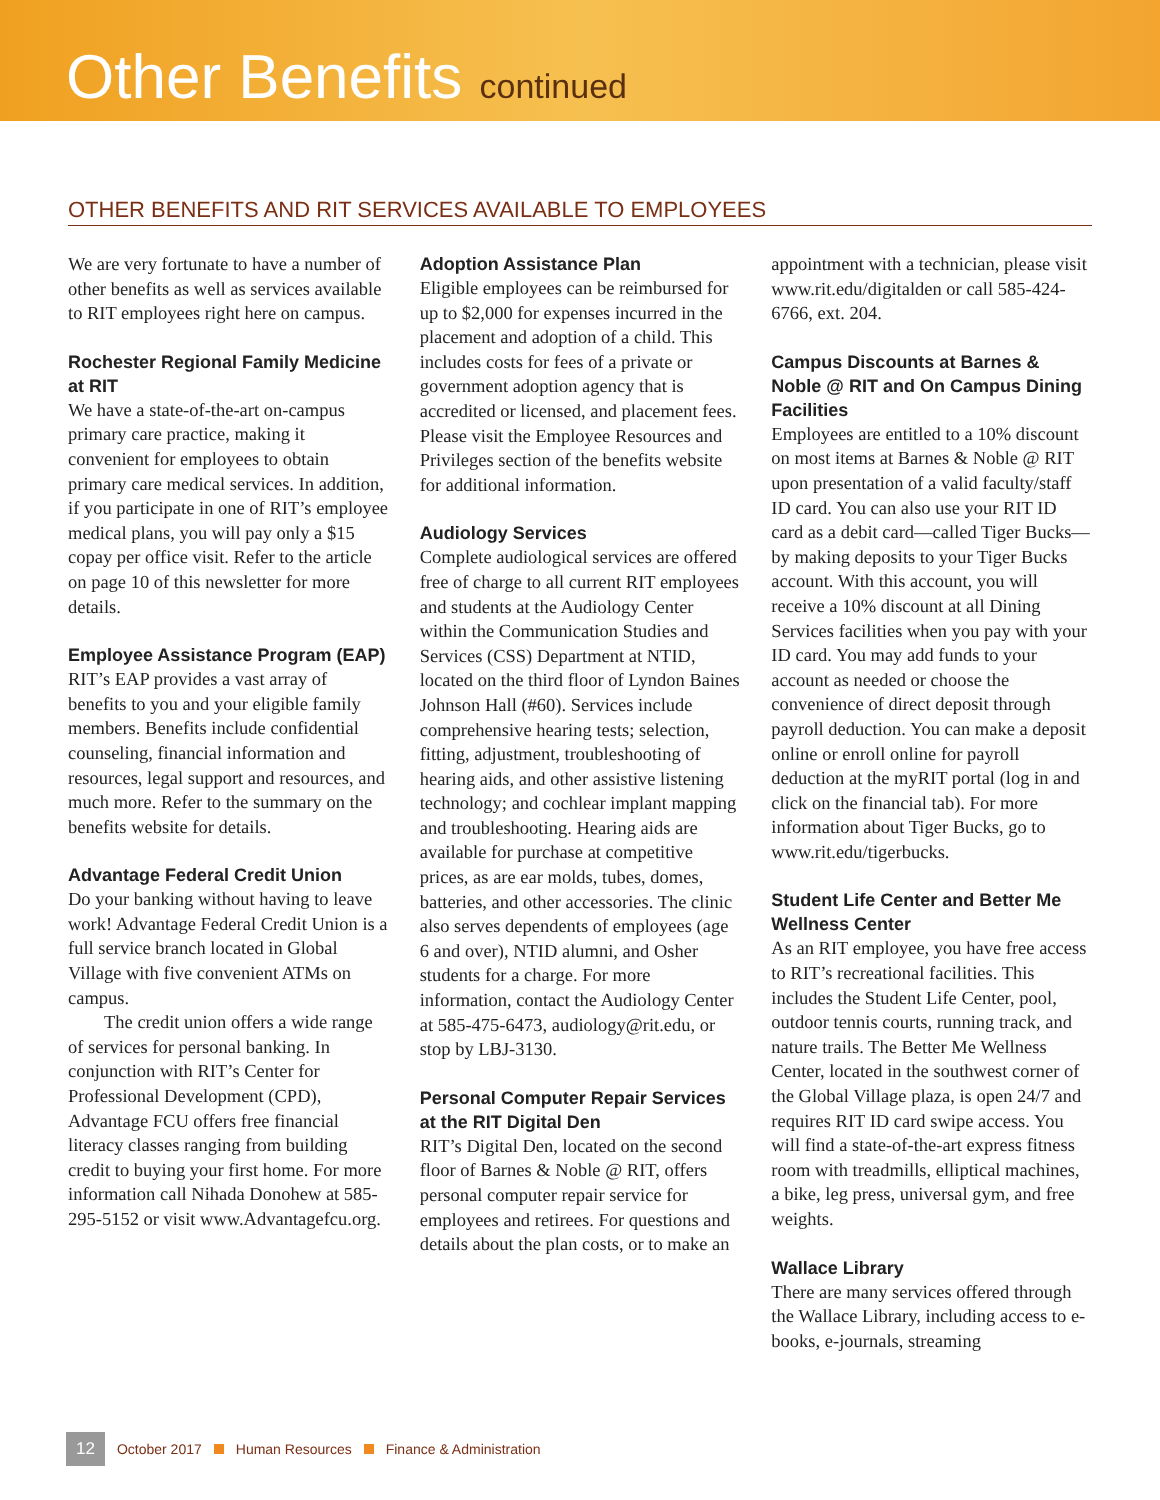Other Benefits continued
OTHER BENEFITS AND RIT SERVICES AVAILABLE TO EMPLOYEES
We are very fortunate to have a number of other benefits as well as services available to RIT employees right here on campus.
Rochester Regional Family Medicine at RIT
We have a state-of-the-art on-campus primary care practice, making it convenient for employees to obtain primary care medical services. In addition, if you participate in one of RIT’s employee medical plans, you will pay only a $15 copay per office visit. Refer to the article on page 10 of this newsletter for more details.
Employee Assistance Program (EAP)
RIT’s EAP provides a vast array of benefits to you and your eligible family members. Benefits include confidential counseling, financial information and resources, legal support and resources, and much more. Refer to the summary on the benefits website for details.
Advantage Federal Credit Union
Do your banking without having to leave work! Advantage Federal Credit Union is a full service branch located in Global Village with five convenient ATMs on campus.
The credit union offers a wide range of services for personal banking. In conjunction with RIT’s Center for Professional Development (CPD), Advantage FCU offers free financial literacy classes ranging from building credit to buying your first home. For more information call Nihada Donohew at 585-295-5152 or visit www.Advantagefcu.org.
Adoption Assistance Plan
Eligible employees can be reimbursed for up to $2,000 for expenses incurred in the placement and adoption of a child. This includes costs for fees of a private or government adoption agency that is accredited or licensed, and placement fees. Please visit the Employee Resources and Privileges section of the benefits website for additional information.
Audiology Services
Complete audiological services are offered free of charge to all current RIT employees and students at the Audiology Center within the Communication Studies and Services (CSS) Department at NTID, located on the third floor of Lyndon Baines Johnson Hall (#60). Services include comprehensive hearing tests; selection, fitting, adjustment, troubleshooting of hearing aids, and other assistive listening technology; and cochlear implant mapping and troubleshooting. Hearing aids are available for purchase at competitive prices, as are ear molds, tubes, domes, batteries, and other accessories. The clinic also serves dependents of employees (age 6 and over), NTID alumni, and Osher students for a charge. For more information, contact the Audiology Center at 585-475-6473, audiology@rit.edu, or stop by LBJ-3130.
Personal Computer Repair Services at the RIT Digital Den
RIT’s Digital Den, located on the second floor of Barnes & Noble @ RIT, offers personal computer repair service for employees and retirees. For questions and details about the plan costs, or to make an
appointment with a technician, please visit www.rit.edu/digitalden or call 585-424-6766, ext. 204.
Campus Discounts at Barnes & Noble @ RIT and On Campus Dining Facilities
Employees are entitled to a 10% discount on most items at Barnes & Noble @ RIT upon presentation of a valid faculty/staff ID card. You can also use your RIT ID card as a debit card—called Tiger Bucks—by making deposits to your Tiger Bucks account. With this account, you will receive a 10% discount at all Dining Services facilities when you pay with your ID card. You may add funds to your account as needed or choose the convenience of direct deposit through payroll deduction. You can make a deposit online or enroll online for payroll deduction at the myRIT portal (log in and click on the financial tab). For more information about Tiger Bucks, go to www.rit.edu/tigerbucks.
Student Life Center and Better Me Wellness Center
As an RIT employee, you have free access to RIT’s recreational facilities. This includes the Student Life Center, pool, outdoor tennis courts, running track, and nature trails. The Better Me Wellness Center, located in the southwest corner of the Global Village plaza, is open 24/7 and requires RIT ID card swipe access. You will find a state-of-the-art express fitness room with treadmills, elliptical machines, a bike, leg press, universal gym, and free weights.
Wallace Library
There are many services offered through the Wallace Library, including access to e-books, e-journals, streaming
12 October 2017 Human Resources Finance & Administration